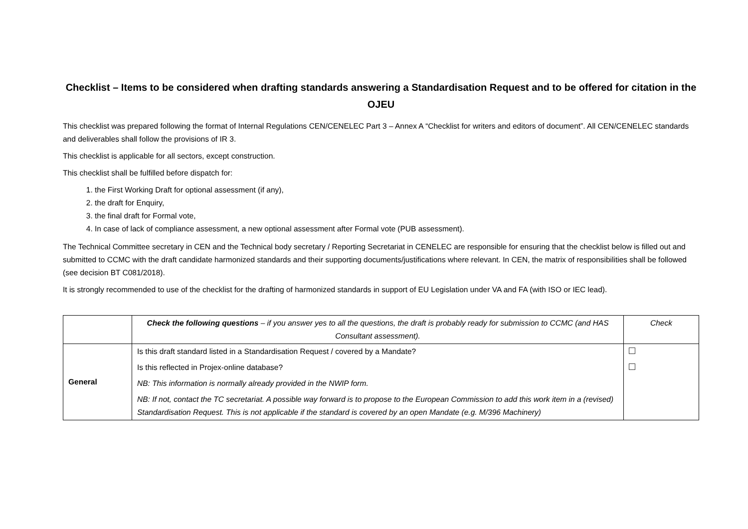Checklist – Items to be considered when drafting standards answering a Standardisation Request and to be offered for citation in the OJEU
This checklist was prepared following the format of Internal Regulations CEN/CENELEC Part 3 – Annex A “Checklist for writers and editors of document”. All CEN/CENELEC standards and deliverables shall follow the provisions of IR 3.
This checklist is applicable for all sectors, except construction.
This checklist shall be fulfilled before dispatch for:
1. the First Working Draft for optional assessment (if any),
2. the draft for Enquiry,
3. the final draft for Formal vote,
4. In case of lack of compliance assessment, a new optional assessment after Formal vote (PUB assessment).
The Technical Committee secretary in CEN and the Technical body secretary / Reporting Secretariat in CENELEC are responsible for ensuring that the checklist below is filled out and submitted to CCMC with the draft candidate harmonized standards and their supporting documents/justifications where relevant. In CEN, the matrix of responsibilities shall be followed (see decision BT C081/2018).
It is strongly recommended to use of the checklist for the drafting of harmonized standards in support of EU Legislation under VA and FA (with ISO or IEC lead).
| | Check the following questions – if you answer yes to all the questions, the draft is probably ready for submission to CCMC (and HAS Consultant assessment). | Check |
| General | Is this draft standard listed in a Standardisation Request / covered by a Mandate? Is this reflected in Projex-online database? NB: This information is normally already provided in the NWIP form. NB: If not, contact the TC secretariat. A possible way forward is to propose to the European Commission to add this work item in a (revised) Standardisation Request. This is not applicable if the standard is covered by an open Mandate (e.g. M/396 Machinery) | |